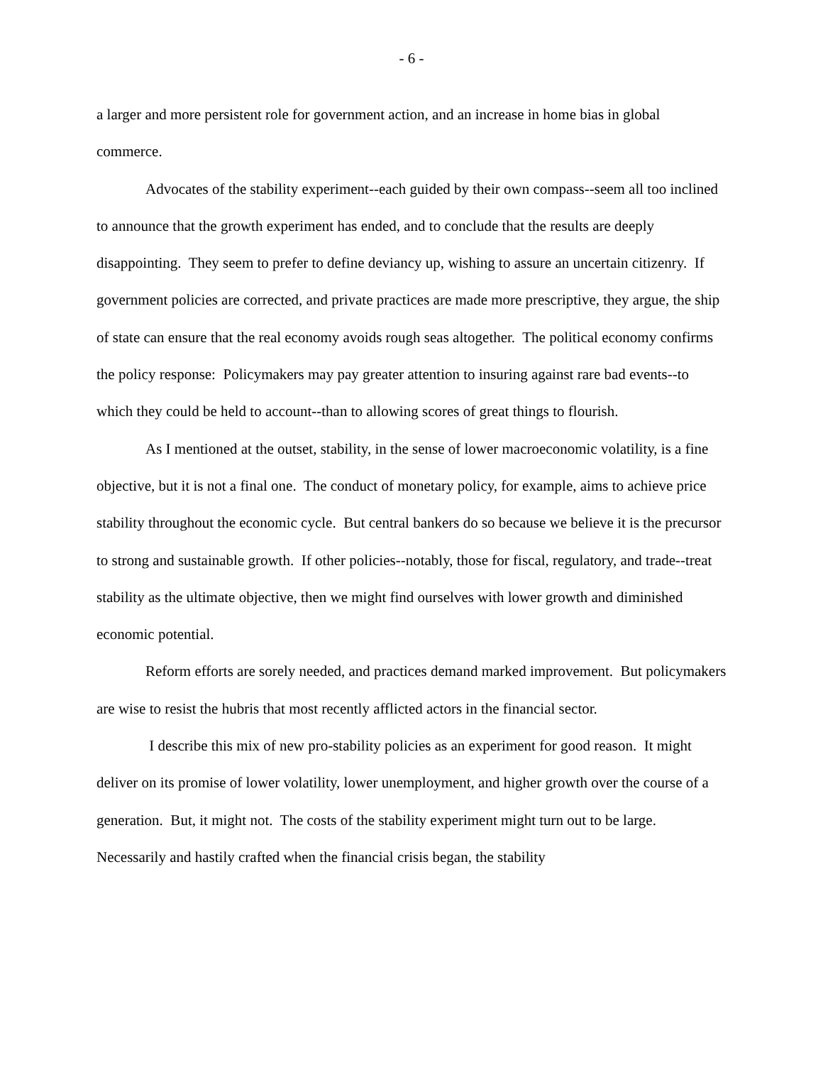- 6 -
a larger and more persistent role for government action, and an increase in home bias in global commerce.
Advocates of the stability experiment--each guided by their own compass--seem all too inclined to announce that the growth experiment has ended, and to conclude that the results are deeply disappointing. They seem to prefer to define deviancy up, wishing to assure an uncertain citizenry. If government policies are corrected, and private practices are made more prescriptive, they argue, the ship of state can ensure that the real economy avoids rough seas altogether. The political economy confirms the policy response: Policymakers may pay greater attention to insuring against rare bad events--to which they could be held to account--than to allowing scores of great things to flourish.
As I mentioned at the outset, stability, in the sense of lower macroeconomic volatility, is a fine objective, but it is not a final one. The conduct of monetary policy, for example, aims to achieve price stability throughout the economic cycle. But central bankers do so because we believe it is the precursor to strong and sustainable growth. If other policies--notably, those for fiscal, regulatory, and trade--treat stability as the ultimate objective, then we might find ourselves with lower growth and diminished economic potential.
Reform efforts are sorely needed, and practices demand marked improvement. But policymakers are wise to resist the hubris that most recently afflicted actors in the financial sector.
I describe this mix of new pro-stability policies as an experiment for good reason. It might deliver on its promise of lower volatility, lower unemployment, and higher growth over the course of a generation. But, it might not. The costs of the stability experiment might turn out to be large. Necessarily and hastily crafted when the financial crisis began, the stability